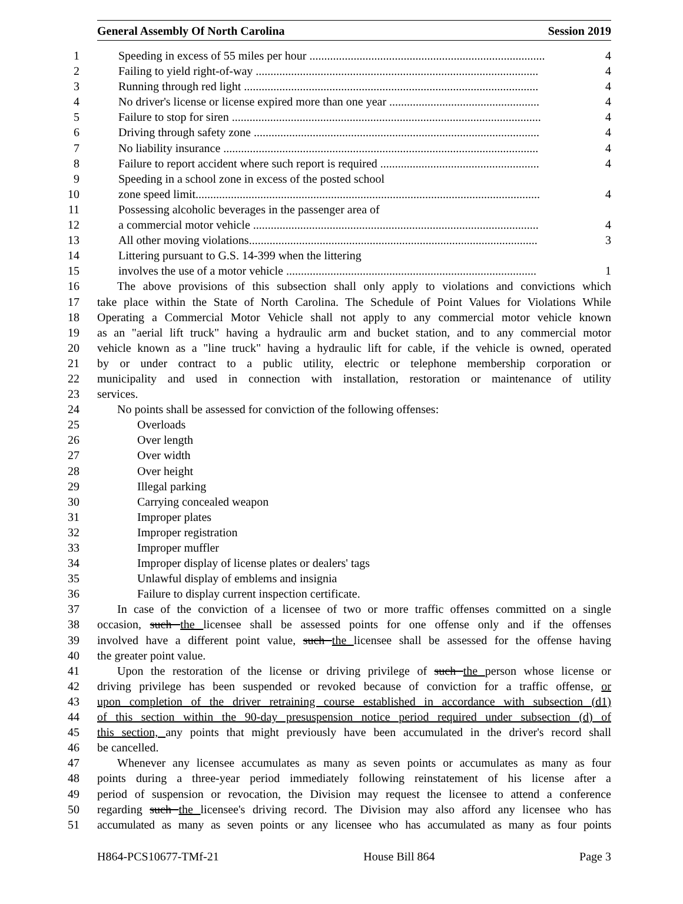General Assembly Of North Carolina Session 2019
1 Speeding in excess of 55 miles per hour ................................................................................ 4
2 Failing to yield right-of-way ................................................................................................ 4
3 Running through red light .................................................................................................... 4
4 No driver's license or license expired more than one year ................................................... 4
5 Failure to stop for siren ......................................................................................................... 4
6 Driving through safety zone ................................................................................................. 4
7 No liability insurance ........................................................................................................... 4
8 Failure to report accident where such report is required ...................................................... 4
9 Speeding in a school zone in excess of the posted school
10 zone speed limit..................................................................................................................... 4
11 Possessing alcoholic beverages in the passenger area of
12 a commercial motor vehicle ................................................................................................. 4
13 All other moving violations.................................................................................................. 3
14 Littering pursuant to G.S. 14-399 when the littering
15 involves the use of a motor vehicle ..................................................................................... 1
16 The above provisions of this subsection shall only apply to violations and convictions which
17 take place within the State of North Carolina. The Schedule of Point Values for Violations While
18 Operating a Commercial Motor Vehicle shall not apply to any commercial motor vehicle known
19 as an "aerial lift truck" having a hydraulic arm and bucket station, and to any commercial motor
20 vehicle known as a "line truck" having a hydraulic lift for cable, if the vehicle is owned, operated
21 by or under contract to a public utility, electric or telephone membership corporation or
22 municipality and used in connection with installation, restoration or maintenance of utility
23 services.
24 No points shall be assessed for conviction of the following offenses:
25 Overloads
26 Over length
27 Over width
28 Over height
29 Illegal parking
30 Carrying concealed weapon
31 Improper plates
32 Improper registration
33 Improper muffler
34 Improper display of license plates or dealers' tags
35 Unlawful display of emblems and insignia
36 Failure to display current inspection certificate.
37 In case of the conviction of a licensee of two or more traffic offenses committed on a single
38 occasion, such the licensee shall be assessed points for one offense only and if the offenses
39 involved have a different point value, such the licensee shall be assessed for the offense having
40 the greater point value.
41 Upon the restoration of the license or driving privilege of such the person whose license or
42 driving privilege has been suspended or revoked because of conviction for a traffic offense, or
43 upon completion of the driver retraining course established in accordance with subsection (d1)
44 of this section within the 90-day presuspension notice period required under subsection (d) of
45 this section, any points that might previously have been accumulated in the driver's record shall
46 be cancelled.
47 Whenever any licensee accumulates as many as seven points or accumulates as many as four
48 points during a three-year period immediately following reinstatement of his license after a
49 period of suspension or revocation, the Division may request the licensee to attend a conference
50 regarding such the licensee's driving record. The Division may also afford any licensee who has
51 accumulated as many as seven points or any licensee who has accumulated as many as four points
H864-PCS10677-TMf-21 House Bill 864 Page 3